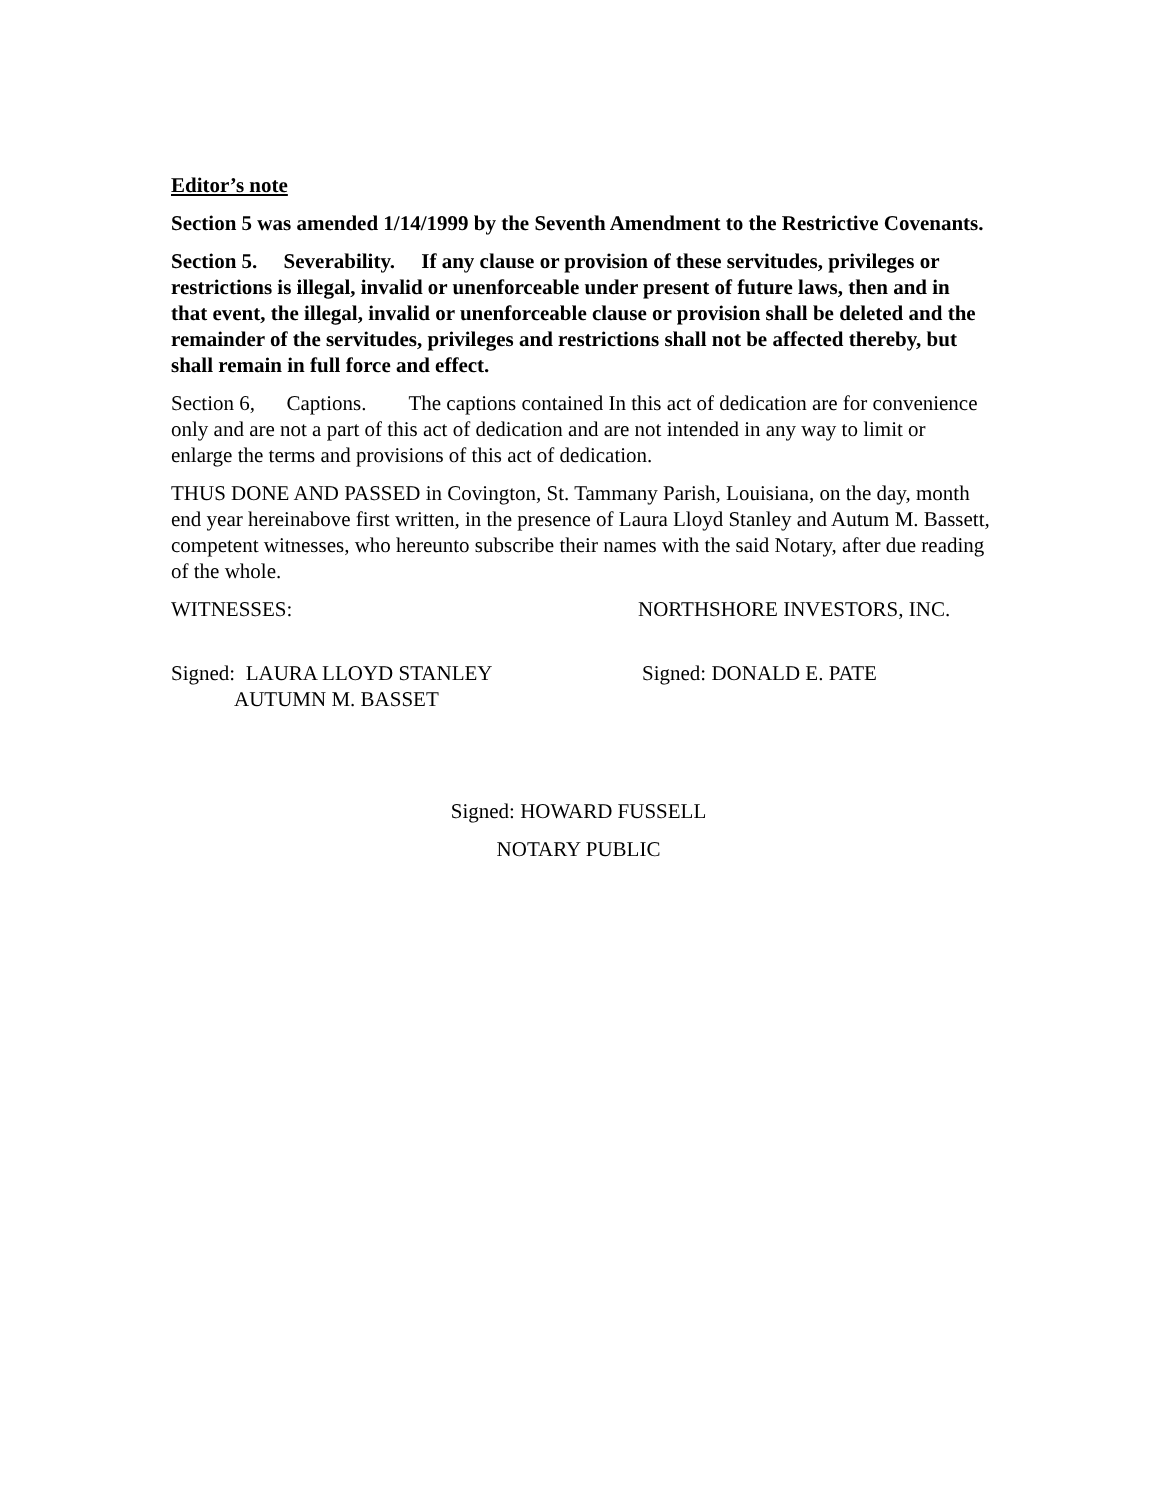Editor’s note
Section 5 was amended 1/14/1999 by the Seventh Amendment to the Restrictive Covenants.
Section 5. Severability. If any clause or provision of these servitudes, privileges or restrictions is illegal, invalid or unenforceable under present of future laws, then and in that event, the illegal, invalid or unenforceable clause or provision shall be deleted and the remainder of the servitudes, privileges and restrictions shall not be affected thereby, but shall remain in full force and effect.
Section 6, Captions. The captions contained In this act of dedication are for convenience only and are not a part of this act of dedication and are not intended in any way to limit or enlarge the terms and provisions of this act of dedication.
THUS DONE AND PASSED in Covington, St. Tammany Parish, Louisiana, on the day, month end year hereinabove first written, in the presence of Laura Lloyd Stanley and Autum M. Bassett, competent witnesses, who hereunto subscribe their names with the said Notary, after due reading of the whole.
WITNESSES: NORTHSHORE INVESTORS, INC.
Signed: LAURA LLOYD STANLEY
AUTUMN M. BASSET
Signed: DONALD E. PATE
Signed: HOWARD FUSSELL
NOTARY PUBLIC